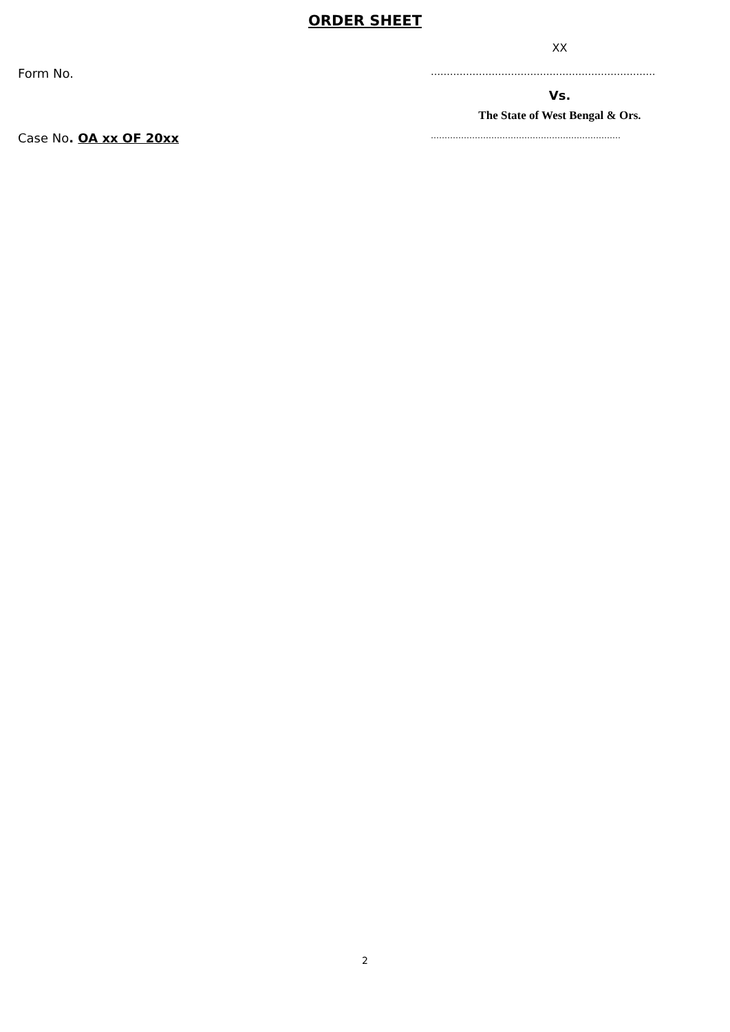ORDER SHEET
XX
Form No.
….…………………………………………………………
Vs.
The State of West Bengal & Ors.
Case No. OA xx OF 20xx
……………………………………………………………
2